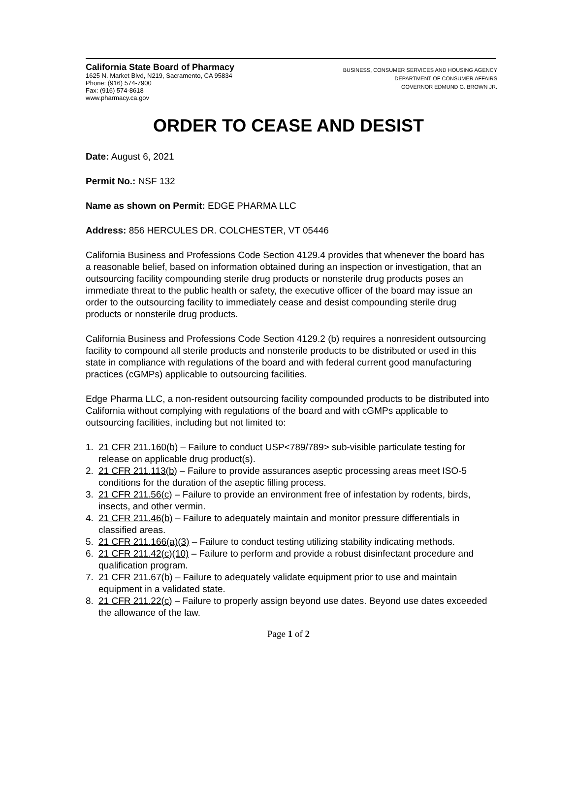California State Board of Pharmacy
1625 N. Market Blvd, N219, Sacramento, CA 95834
Phone: (916) 574-7900
Fax: (916) 574-8618
www.pharmacy.ca.gov
BUSINESS, CONSUMER SERVICES AND HOUSING AGENCY
DEPARTMENT OF CONSUMER AFFAIRS
GOVERNOR EDMUND G. BROWN JR.
ORDER TO CEASE AND DESIST
Date: August 6, 2021
Permit No.: NSF 132
Name as shown on Permit: EDGE PHARMA LLC
Address: 856 HERCULES DR. COLCHESTER, VT 05446
California Business and Professions Code Section 4129.4 provides that whenever the board has a reasonable belief, based on information obtained during an inspection or investigation, that an outsourcing facility compounding sterile drug products or nonsterile drug products poses an immediate threat to the public health or safety, the executive officer of the board may issue an order to the outsourcing facility to immediately cease and desist compounding sterile drug products or nonsterile drug products.
California Business and Professions Code Section 4129.2 (b) requires a nonresident outsourcing facility to compound all sterile products and nonsterile products to be distributed or used in this state in compliance with regulations of the board and with federal current good manufacturing practices (cGMPs) applicable to outsourcing facilities.
Edge Pharma LLC, a non-resident outsourcing facility compounded products to be distributed into California without complying with regulations of the board and with cGMPs applicable to outsourcing facilities, including but not limited to:
1. 21 CFR 211.160(b) – Failure to conduct USP<789/789> sub-visible particulate testing for release on applicable drug product(s).
2. 21 CFR 211.113(b) – Failure to provide assurances aseptic processing areas meet ISO-5 conditions for the duration of the aseptic filling process.
3. 21 CFR 211.56(c) – Failure to provide an environment free of infestation by rodents, birds, insects, and other vermin.
4. 21 CFR 211.46(b) – Failure to adequately maintain and monitor pressure differentials in classified areas.
5. 21 CFR 211.166(a)(3) – Failure to conduct testing utilizing stability indicating methods.
6. 21 CFR 211.42(c)(10) – Failure to perform and provide a robust disinfectant procedure and qualification program.
7. 21 CFR 211.67(b) – Failure to adequately validate equipment prior to use and maintain equipment in a validated state.
8. 21 CFR 211.22(c) – Failure to properly assign beyond use dates. Beyond use dates exceeded the allowance of the law.
Page 1 of 2